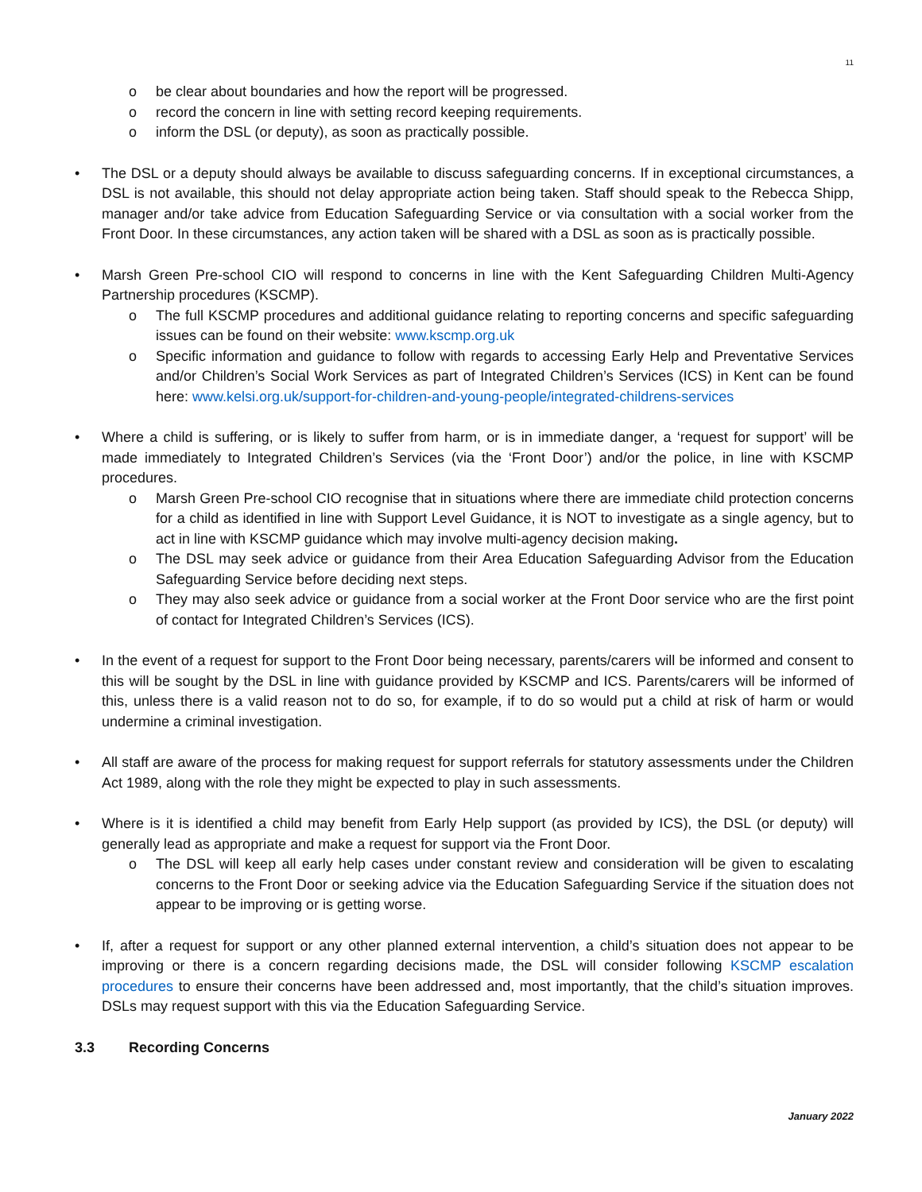11
o be clear about boundaries and how the report will be progressed.
o record the concern in line with setting record keeping requirements.
o inform the DSL (or deputy), as soon as practically possible.
• The DSL or a deputy should always be available to discuss safeguarding concerns. If in exceptional circumstances, a DSL is not available, this should not delay appropriate action being taken. Staff should speak to the Rebecca Shipp, manager and/or take advice from Education Safeguarding Service or via consultation with a social worker from the Front Door. In these circumstances, any action taken will be shared with a DSL as soon as is practically possible.
• Marsh Green Pre-school CIO will respond to concerns in line with the Kent Safeguarding Children Multi-Agency Partnership procedures (KSCMP).
o The full KSCMP procedures and additional guidance relating to reporting concerns and specific safeguarding issues can be found on their website: www.kscmp.org.uk
o Specific information and guidance to follow with regards to accessing Early Help and Preventative Services and/or Children’s Social Work Services as part of Integrated Children’s Services (ICS) in Kent can be found here: www.kelsi.org.uk/support-for-children-and-young-people/integrated-childrens-services
• Where a child is suffering, or is likely to suffer from harm, or is in immediate danger, a ‘request for support’ will be made immediately to Integrated Children’s Services (via the ‘Front Door’) and/or the police, in line with KSCMP procedures.
o Marsh Green Pre-school CIO recognise that in situations where there are immediate child protection concerns for a child as identified in line with Support Level Guidance, it is NOT to investigate as a single agency, but to act in line with KSCMP guidance which may involve multi-agency decision making.
o The DSL may seek advice or guidance from their Area Education Safeguarding Advisor from the Education Safeguarding Service before deciding next steps.
o They may also seek advice or guidance from a social worker at the Front Door service who are the first point of contact for Integrated Children’s Services (ICS).
• In the event of a request for support to the Front Door being necessary, parents/carers will be informed and consent to this will be sought by the DSL in line with guidance provided by KSCMP and ICS. Parents/carers will be informed of this, unless there is a valid reason not to do so, for example, if to do so would put a child at risk of harm or would undermine a criminal investigation.
• All staff are aware of the process for making request for support referrals for statutory assessments under the Children Act 1989, along with the role they might be expected to play in such assessments.
• Where is it is identified a child may benefit from Early Help support (as provided by ICS), the DSL (or deputy) will generally lead as appropriate and make a request for support via the Front Door.
o The DSL will keep all early help cases under constant review and consideration will be given to escalating concerns to the Front Door or seeking advice via the Education Safeguarding Service if the situation does not appear to be improving or is getting worse.
• If, after a request for support or any other planned external intervention, a child’s situation does not appear to be improving or there is a concern regarding decisions made, the DSL will consider following KSCMP escalation procedures to ensure their concerns have been addressed and, most importantly, that the child’s situation improves. DSLs may request support with this via the Education Safeguarding Service.
3.3 Recording Concerns
January 2022